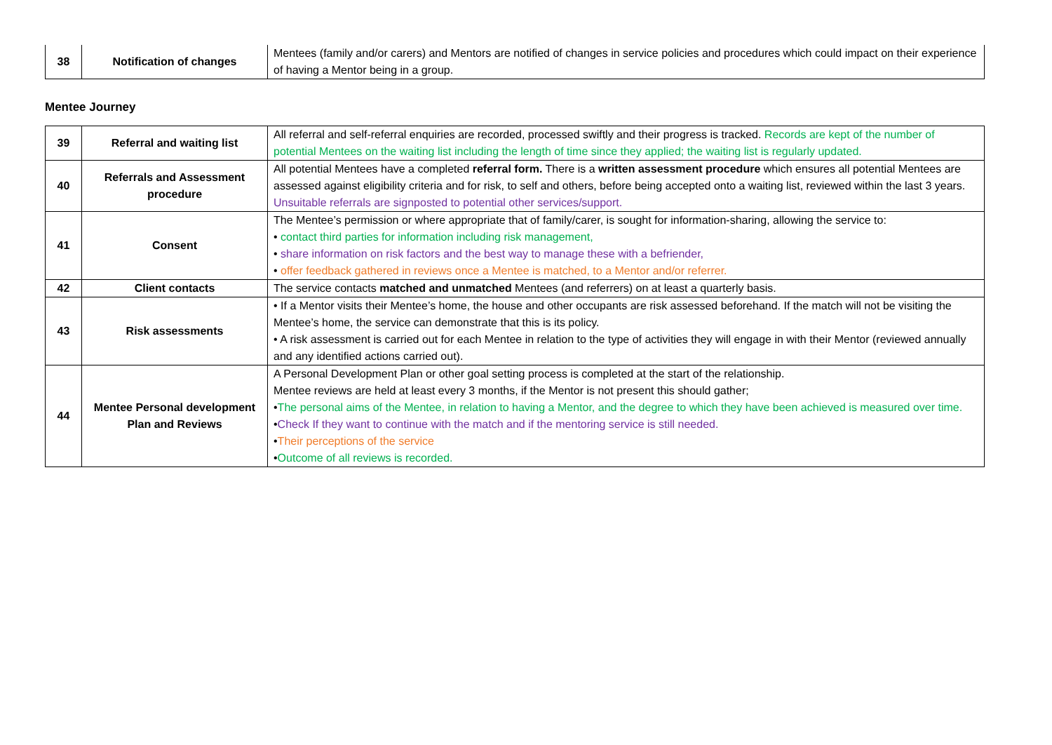| 38 | Notification of changes | Mentees (family and/or carers) and Mentors are notified of changes in service policies and procedures which could impact on their experience of having a Mentor being in a group. |
Mentee Journey
| 39 | Referral and waiting list | All referral and self-referral enquiries are recorded, processed swiftly and their progress is tracked. Records are kept of the number of potential Mentees on the waiting list including the length of time since they applied; the waiting list is regularly updated. |
| 40 | Referrals and Assessment procedure | All potential Mentees have a completed referral form. There is a written assessment procedure which ensures all potential Mentees are assessed against eligibility criteria and for risk, to self and others, before being accepted onto a waiting list, reviewed within the last 3 years. Unsuitable referrals are signposted to potential other services/support. |
| 41 | Consent | The Mentee’s permission or where appropriate that of family/carer, is sought for information-sharing, allowing the service to: • contact third parties for information including risk management, • share information on risk factors and the best way to manage these with a befriender, • offer feedback gathered in reviews once a Mentee is matched, to a Mentor and/or referrer. |
| 42 | Client contacts | The service contacts matched and unmatched Mentees (and referrers) on at least a quarterly basis. |
| 43 | Risk assessments | • If a Mentor visits their Mentee’s home, the house and other occupants are risk assessed beforehand. If the match will not be visiting the Mentee’s home, the service can demonstrate that this is its policy. • A risk assessment is carried out for each Mentee in relation to the type of activities they will engage in with their Mentor (reviewed annually and any identified actions carried out). |
| 44 | Mentee Personal development Plan and Reviews | A Personal Development Plan or other goal setting process is completed at the start of the relationship. Mentee reviews are held at least every 3 months, if the Mentor is not present this should gather; • The personal aims of the Mentee, in relation to having a Mentor, and the degree to which they have been achieved is measured over time. • Check If they want to continue with the match and if the mentoring service is still needed. • Their perceptions of the service • Outcome of all reviews is recorded. |